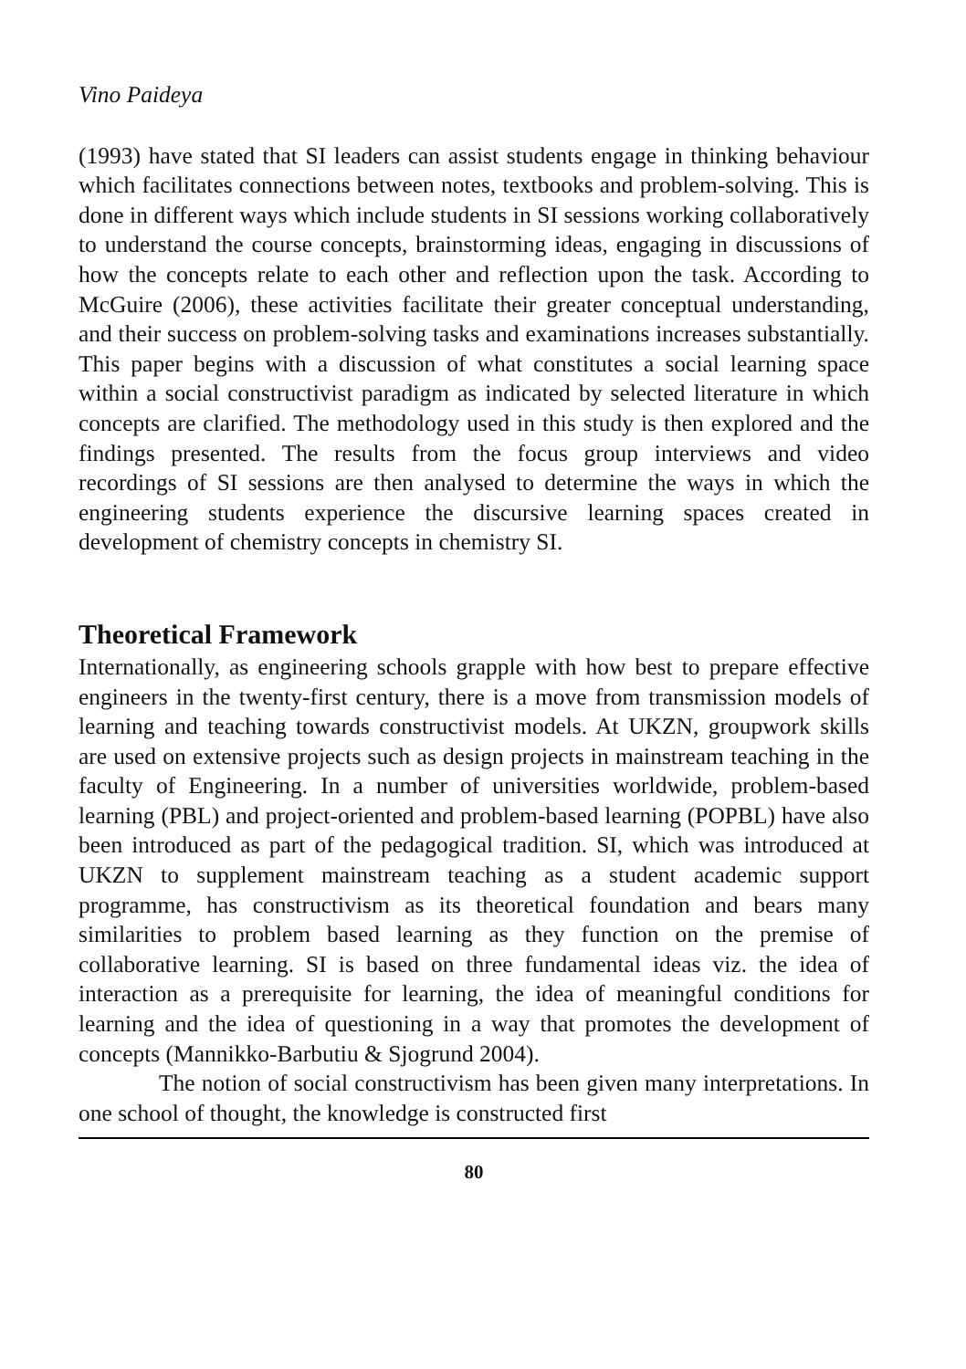Vino Paideya
(1993) have stated that SI leaders can assist students engage in thinking behaviour which facilitates connections between notes, textbooks and problem-solving. This is done in different ways which include students in SI sessions working collaboratively to understand the course concepts, brainstorming ideas, engaging in discussions of how the concepts relate to each other and reflection upon the task. According to McGuire (2006), these activities facilitate their greater conceptual understanding, and their success on problem-solving tasks and examinations increases substantially. This paper begins with a discussion of what constitutes a social learning space within a social constructivist paradigm as indicated by selected literature in which concepts are clarified. The methodology used in this study is then explored and the findings presented. The results from the focus group interviews and video recordings of SI sessions are then analysed to determine the ways in which the engineering students experience the discursive learning spaces created in development of chemistry concepts in chemistry SI.
Theoretical Framework
Internationally, as engineering schools grapple with how best to prepare effective engineers in the twenty-first century, there is a move from transmission models of learning and teaching towards constructivist models. At UKZN, groupwork skills are used on extensive projects such as design projects in mainstream teaching in the faculty of Engineering. In a number of universities worldwide, problem-based learning (PBL) and project-oriented and problem-based learning (POPBL) have also been introduced as part of the pedagogical tradition. SI, which was introduced at UKZN to supplement mainstream teaching as a student academic support programme, has constructivism as its theoretical foundation and bears many similarities to problem based learning as they function on the premise of collaborative learning. SI is based on three fundamental ideas viz. the idea of interaction as a prerequisite for learning, the idea of meaningful conditions for learning and the idea of questioning in a way that promotes the development of concepts (Mannikko-Barbutiu & Sjogrund 2004).
The notion of social constructivism has been given many interpretations. In one school of thought, the knowledge is constructed first
80